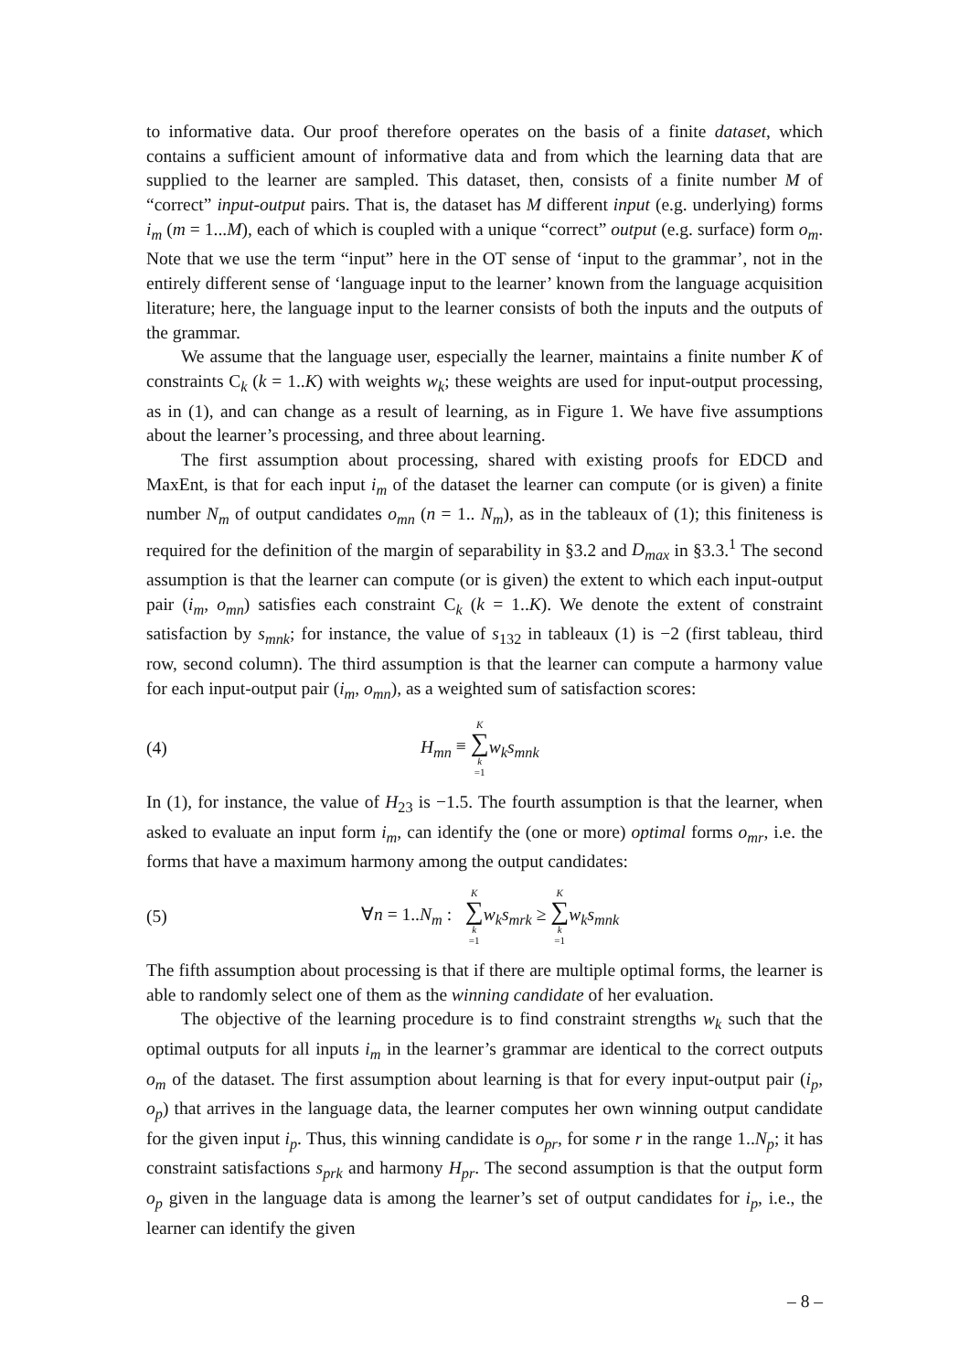to informative data. Our proof therefore operates on the basis of a finite dataset, which contains a sufficient amount of informative data and from which the learning data that are supplied to the learner are sampled. This dataset, then, consists of a finite number M of “correct” input-output pairs. That is, the dataset has M different input (e.g. underlying) forms i<sub>m</sub> (m = 1...M), each of which is coupled with a unique “correct” output (e.g. surface) form o<sub>m</sub>. Note that we use the term “input” here in the OT sense of ‘input to the grammar’, not in the entirely different sense of ‘language input to the learner’ known from the language acquisition literature; here, the language input to the learner consists of both the inputs and the outputs of the grammar.
We assume that the language user, especially the learner, maintains a finite number K of constraints C<sub>k</sub> (k = 1..K) with weights w<sub>k</sub>; these weights are used for input-output processing, as in (1), and can change as a result of learning, as in Figure 1. We have five assumptions about the learner’s processing, and three about learning.
The first assumption about processing, shared with existing proofs for EDCD and MaxEnt, is that for each input i<sub>m</sub> of the dataset the learner can compute (or is given) a finite number N<sub>m</sub> of output candidates o<sub>mn</sub> (n = 1.. N<sub>m</sub>), as in the tableaux of (1); this finiteness is required for the definition of the margin of separability in §3.2 and D<sub>max</sub> in §3.3.<sup>1</sup> The second assumption is that the learner can compute (or is given) the extent to which each input-output pair (i<sub>m</sub>, o<sub>mn</sub>) satisfies each constraint C<sub>k</sub> (k = 1..K). We denote the extent of constraint satisfaction by s<sub>mnk</sub>; for instance, the value of s<sub>132</sub> in tableaux (1) is −2 (first tableau, third row, second column). The third assumption is that the learner can compute a harmony value for each input-output pair (i<sub>m</sub>, o<sub>mn</sub>), as a weighted sum of satisfaction scores:
(4) H<sub>mn</sub> ≡ K ∑ k =1 w<sub>k</sub>s<sub>mnk</sub>
In (1), for instance, the value of H<sub>23</sub> is −1.5. The fourth assumption is that the learner, when asked to evaluate an input form i<sub>m</sub>, can identify the (one or more) optimal forms o<sub>mr</sub>, i.e. the forms that have a maximum harmony among the output candidates:
(5) ∀n = 1..N<sub>m</sub> : K ∑ k =1 w<sub>k</sub>s<sub>mrk</sub> ≥ K ∑ k =1 w<sub>k</sub>s<sub>mnk</sub>
The fifth assumption about processing is that if there are multiple optimal forms, the learner is able to randomly select one of them as the winning candidate of her evaluation.
The objective of the learning procedure is to find constraint strengths w<sub>k</sub> such that the optimal outputs for all inputs i<sub>m</sub> in the learner’s grammar are identical to the correct outputs o<sub>m</sub> of the dataset. The first assumption about learning is that for every input-output pair (i<sub>p</sub>, o<sub>p</sub>) that arrives in the language data, the learner computes her own winning output candidate for the given input i<sub>p</sub>. Thus, this winning candidate is o<sub>pr</sub>, for some r in the range 1..N<sub>p</sub>; it has constraint satisfactions s<sub>prk</sub> and harmony H<sub>pr</sub>. The second assumption is that the output form o<sub>p</sub> given in the language data is among the learner’s set of output candidates for i<sub>p</sub>, i.e., the learner can identify the given
– 8 –